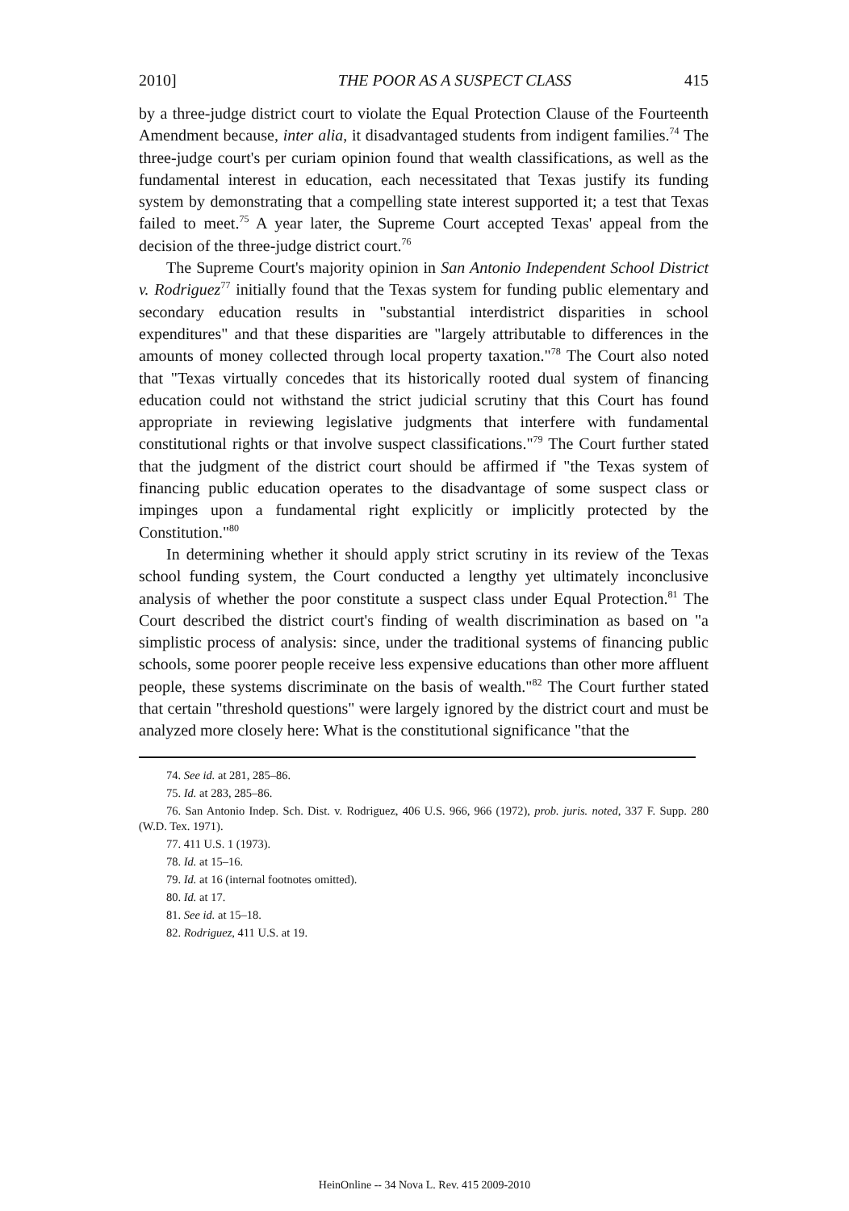2010] THE POOR AS A SUSPECT CLASS 415
by a three-judge district court to violate the Equal Protection Clause of the Fourteenth Amendment because, inter alia, it disadvantaged students from indigent families.<sup>74</sup> The three-judge court's per curiam opinion found that wealth classifications, as well as the fundamental interest in education, each necessitated that Texas justify its funding system by demonstrating that a compelling state interest supported it; a test that Texas failed to meet.<sup>75</sup> A year later, the Supreme Court accepted Texas' appeal from the decision of the three-judge district court.<sup>76</sup>
The Supreme Court's majority opinion in San Antonio Independent School District v. Rodriguez<sup>77</sup> initially found that the Texas system for funding public elementary and secondary education results in "substantial interdistrict disparities in school expenditures" and that these disparities are "largely attributable to differences in the amounts of money collected through local property taxation."<sup>78</sup> The Court also noted that "Texas virtually concedes that its historically rooted dual system of financing education could not withstand the strict judicial scrutiny that this Court has found appropriate in reviewing legislative judgments that interfere with fundamental constitutional rights or that involve suspect classifications."<sup>79</sup> The Court further stated that the judgment of the district court should be affirmed if "the Texas system of financing public education operates to the disadvantage of some suspect class or impinges upon a fundamental right explicitly or implicitly protected by the Constitution."<sup>80</sup>
In determining whether it should apply strict scrutiny in its review of the Texas school funding system, the Court conducted a lengthy yet ultimately inconclusive analysis of whether the poor constitute a suspect class under Equal Protection.<sup>81</sup> The Court described the district court's finding of wealth discrimination as based on "a simplistic process of analysis: since, under the traditional systems of financing public schools, some poorer people receive less expensive educations than other more affluent people, these systems discriminate on the basis of wealth."<sup>82</sup> The Court further stated that certain "threshold questions" were largely ignored by the district court and must be analyzed more closely here: What is the constitutional significance "that the
74. See id. at 281, 285–86.
75. Id. at 283, 285–86.
76. San Antonio Indep. Sch. Dist. v. Rodriguez, 406 U.S. 966, 966 (1972), prob. juris. noted, 337 F. Supp. 280 (W.D. Tex. 1971).
77. 411 U.S. 1 (1973).
78. Id. at 15–16.
79. Id. at 16 (internal footnotes omitted).
80. Id. at 17.
81. See id. at 15–18.
82. Rodriguez, 411 U.S. at 19.
HeinOnline -- 34 Nova L. Rev. 415 2009-2010